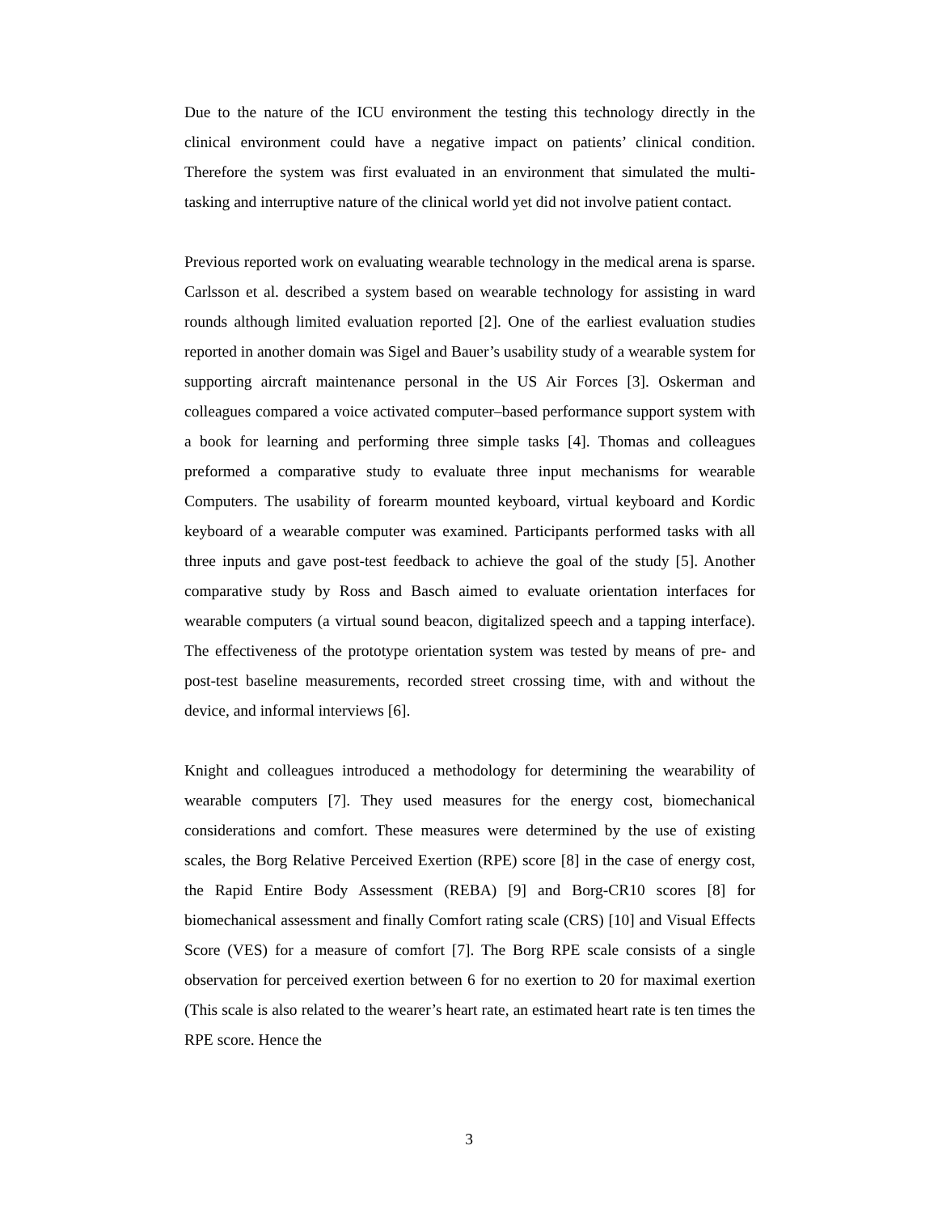Due to the nature of the ICU environment the testing this technology directly in the clinical environment could have a negative impact on patients’ clinical condition. Therefore the system was first evaluated in an environment that simulated the multi-tasking and interruptive nature of the clinical world yet did not involve patient contact.
Previous reported work on evaluating wearable technology in the medical arena is sparse. Carlsson et al. described a system based on wearable technology for assisting in ward rounds although limited evaluation reported [2]. One of the earliest evaluation studies reported in another domain was Sigel and Bauer’s usability study of a wearable system for supporting aircraft maintenance personal in the US Air Forces [3]. Oskerman and colleagues compared a voice activated computer–based performance support system with a book for learning and performing three simple tasks [4]. Thomas and colleagues preformed a comparative study to evaluate three input mechanisms for wearable Computers. The usability of forearm mounted keyboard, virtual keyboard and Kordic keyboard of a wearable computer was examined. Participants performed tasks with all three inputs and gave post-test feedback to achieve the goal of the study [5]. Another comparative study by Ross and Basch aimed to evaluate orientation interfaces for wearable computers (a virtual sound beacon, digitalized speech and a tapping interface). The effectiveness of the prototype orientation system was tested by means of pre- and post-test baseline measurements, recorded street crossing time, with and without the device, and informal interviews [6].
Knight and colleagues introduced a methodology for determining the wearability of wearable computers [7]. They used measures for the energy cost, biomechanical considerations and comfort. These measures were determined by the use of existing scales, the Borg Relative Perceived Exertion (RPE) score [8] in the case of energy cost, the Rapid Entire Body Assessment (REBA) [9] and Borg-CR10 scores [8] for biomechanical assessment and finally Comfort rating scale (CRS) [10] and Visual Effects Score (VES) for a measure of comfort [7]. The Borg RPE scale consists of a single observation for perceived exertion between 6 for no exertion to 20 for maximal exertion (This scale is also related to the wearer’s heart rate, an estimated heart rate is ten times the RPE score. Hence the
3